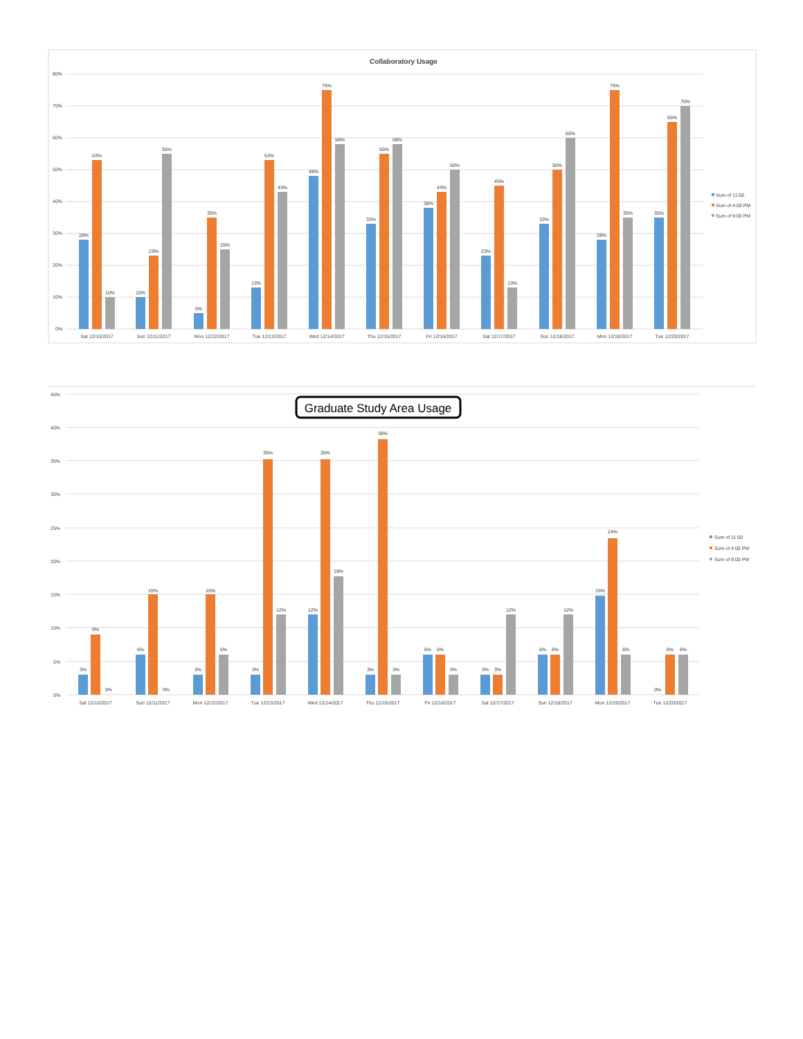Collaboratory Usage
80%
70%
60%
50%
40%
30%
20%
10%
0%
28%
53%
10%
10%
23%
55%
5%
35%
25%
13%
53%
43%
48%
75%
58%
33%
55%
58%
38%
43%
50%
23%
45%
13%
33%
50%
60%
28%
75%
35%
35%
65%
70%
Sat 12/10/2017
Sun 12/11/2017
Mon 12/12/2017
Tue 12/13/2017
Wed 12/14/2017
Thu 12/15/2017
Fri 12/16/2017
Sat 12/17/2017
Sun 12/18/2017
Mon 12/19/2017
Tue 12/20/2017
Sum of 11:00
Sum of 4:00 PM
Sum of 9:00 PM
Graduate Study Area Usage
45%
40%
35%
30%
25%
20%
15%
10%
5%
0%
3%
9%
0%
6%
15%
0%
3%
15%
6%
3%
35%
12%
12%
35%
18%
3%
38%
3%
6%
6%
3%
3%
3%
12%
6%
6%
12%
15%
24%
6%
0%
6%
6%
Sat 12/10/2017
Sun 12/11/2017
Mon 12/12/2017
Tue 12/13/2017
Wed 12/14/2017
Thu 12/15/2017
Fri 12/16/2017
Sat 12/17/2017
Sun 12/18/2017
Mon 12/19/2017
Tue 12/20/2017
Sum of 11:00
Sum of 4:00 PM
Sum of 9:00 PM